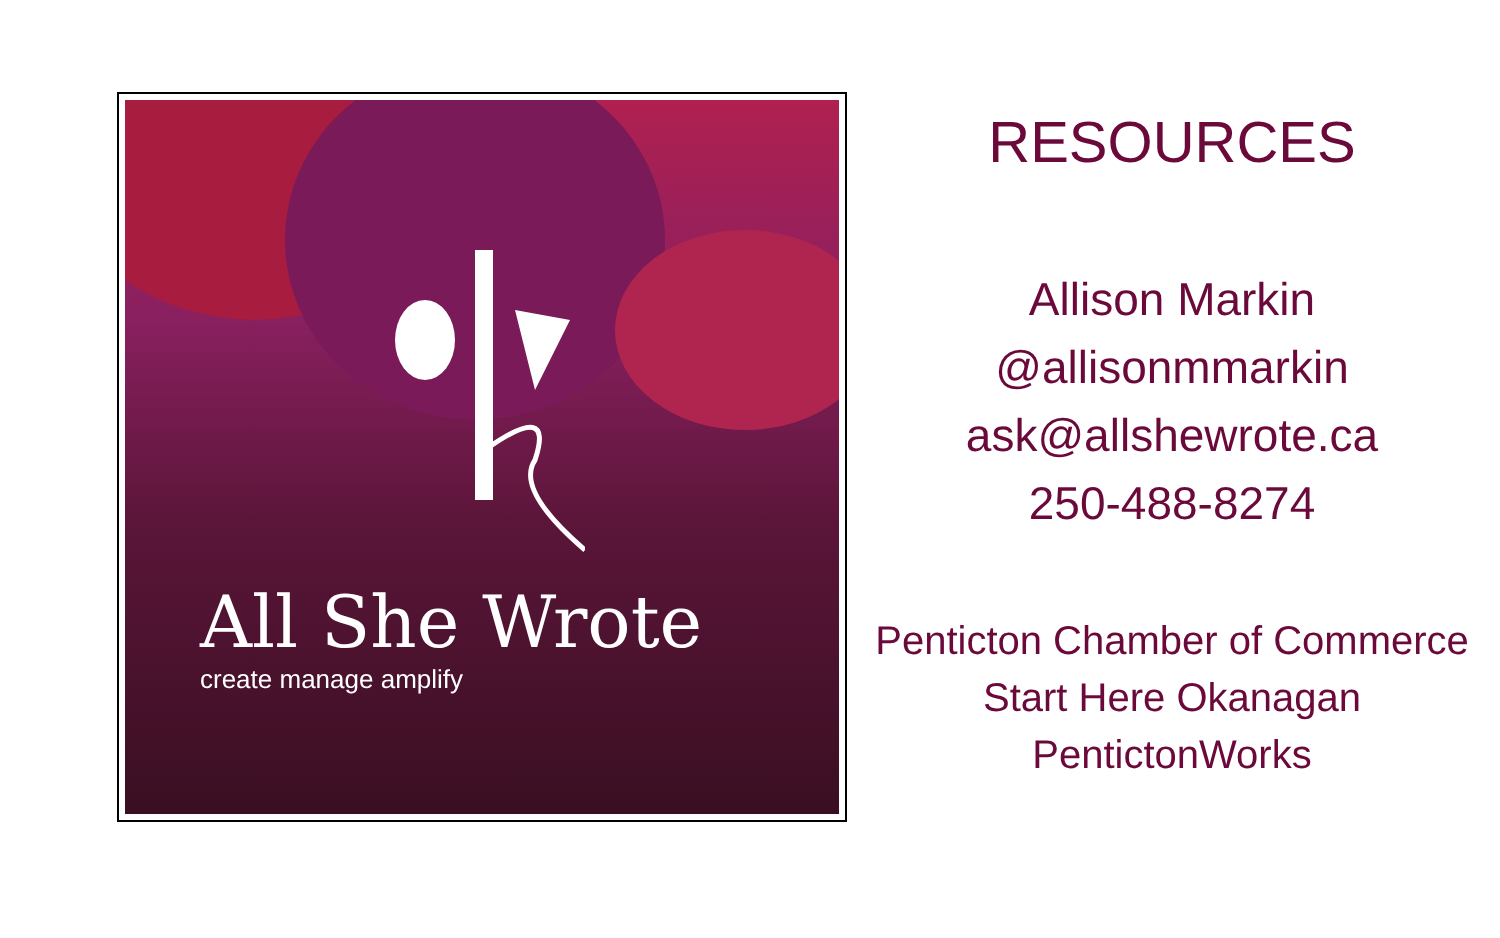All She Wrote
create manage amplify
RESOURCES
Allison Markin
@allisonmmarkin
ask@allshewrote.ca
250-488-8274
Penticton Chamber of Commerce
Start Here Okanagan
PentictonWorks